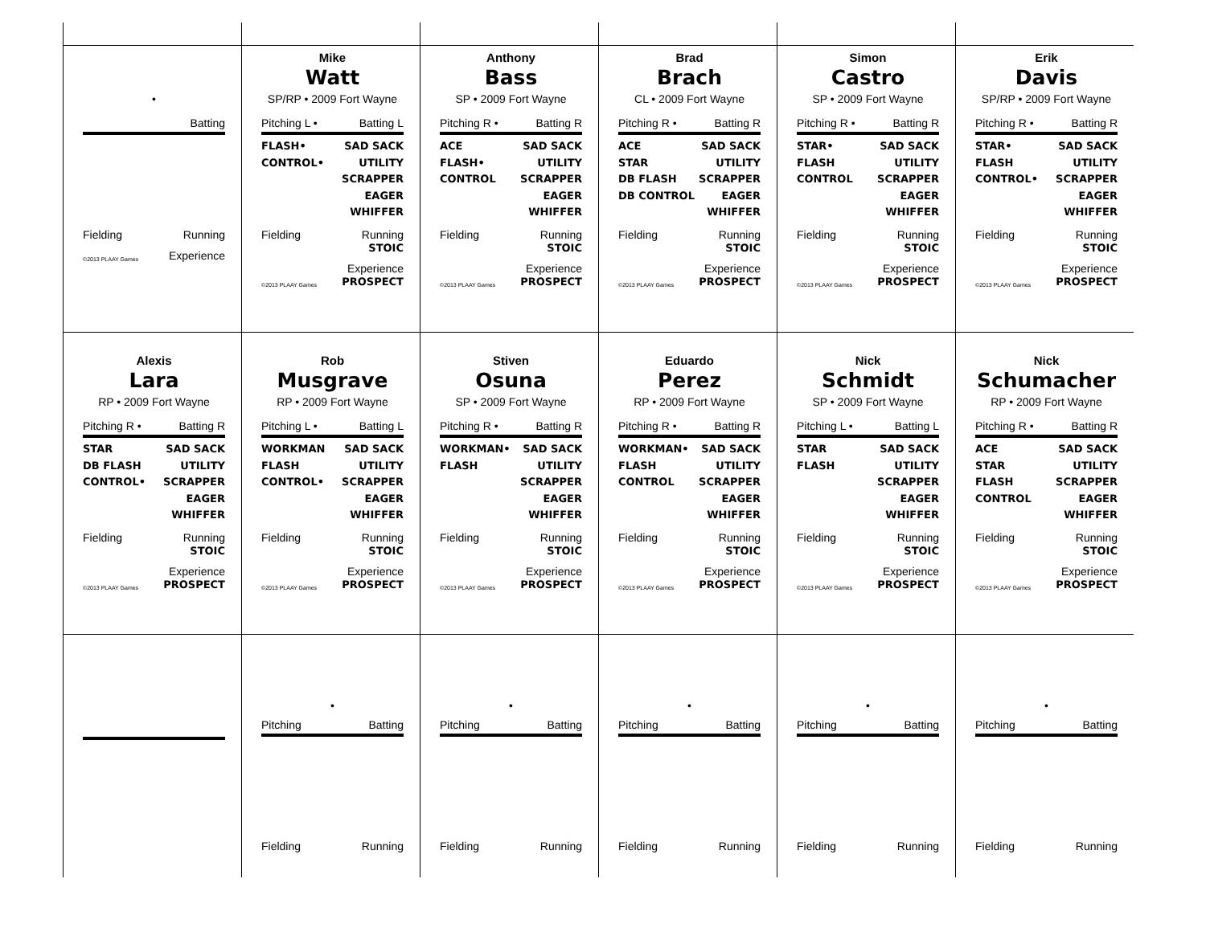•
Batting
Fielding Running
©2013 PLAAY Games Experience
Mike
Watt
SP/RP • 2009 Fort Wayne
Pitching L • Batting L
FLASH•
CONTROL•
SAD SACK
UTILITY
SCRAPPER
EAGER
WHIFFER
Fielding Running
STOIC
©2013 PLAAY Games Experience
PROSPECT
Anthony
Bass
SP • 2009 Fort Wayne
Pitching R • Batting R
ACE
FLASH•
CONTROL
SAD SACK
UTILITY
SCRAPPER
EAGER
WHIFFER
Fielding Running
STOIC
©2013 PLAAY Games Experience
PROSPECT
Brad
Brach
CL • 2009 Fort Wayne
Pitching R • Batting R
ACE
STAR
DB FLASH
DB CONTROL
SAD SACK
UTILITY
SCRAPPER
EAGER
WHIFFER
Fielding Running
STOIC
©2013 PLAAY Games Experience
PROSPECT
Simon
Castro
SP • 2009 Fort Wayne
Pitching R • Batting R
STAR•
FLASH
CONTROL
SAD SACK
UTILITY
SCRAPPER
EAGER
WHIFFER
Fielding Running
STOIC
©2013 PLAAY Games Experience
PROSPECT
Erik
Davis
SP/RP • 2009 Fort Wayne
Pitching R • Batting R
STAR•
FLASH
CONTROL•
SAD SACK
UTILITY
SCRAPPER
EAGER
WHIFFER
Fielding Running
STOIC
©2013 PLAAY Games Experience
PROSPECT
Alexis
Lara
RP • 2009 Fort Wayne
Pitching R • Batting R
STAR
DB FLASH
CONTROL•
SAD SACK
UTILITY
SCRAPPER
EAGER
WHIFFER
Fielding Running
STOIC
©2013 PLAAY Games Experience
PROSPECT
Rob
Musgrave
RP • 2009 Fort Wayne
Pitching L • Batting L
WORKMAN
FLASH
CONTROL•
SAD SACK
UTILITY
SCRAPPER
EAGER
WHIFFER
Fielding Running
STOIC
©2013 PLAAY Games Experience
PROSPECT
Stiven
Osuna
SP • 2009 Fort Wayne
Pitching R • Batting R
WORKMAN•
FLASH
SAD SACK
UTILITY
SCRAPPER
EAGER
WHIFFER
Fielding Running
STOIC
©2013 PLAAY Games Experience
PROSPECT
Eduardo
Perez
RP • 2009 Fort Wayne
Pitching R • Batting R
WORKMAN•
FLASH
CONTROL
SAD SACK
UTILITY
SCRAPPER
EAGER
WHIFFER
Fielding Running
STOIC
©2013 PLAAY Games Experience
PROSPECT
Nick
Schmidt
SP • 2009 Fort Wayne
Pitching L • Batting L
STAR
FLASH
SAD SACK
UTILITY
SCRAPPER
EAGER
WHIFFER
Fielding Running
STOIC
©2013 PLAAY Games Experience
PROSPECT
Nick
Schumacher
RP • 2009 Fort Wayne
Pitching R • Batting R
ACE
STAR
FLASH
CONTROL
SAD SACK
UTILITY
SCRAPPER
EAGER
WHIFFER
Fielding Running
STOIC
©2013 PLAAY Games Experience
PROSPECT
•
Pitching Batting
Fielding Running
•
Pitching Batting
Fielding Running
•
Pitching Batting
Fielding Running
•
Pitching Batting
Fielding Running
•
Pitching Batting
Fielding Running